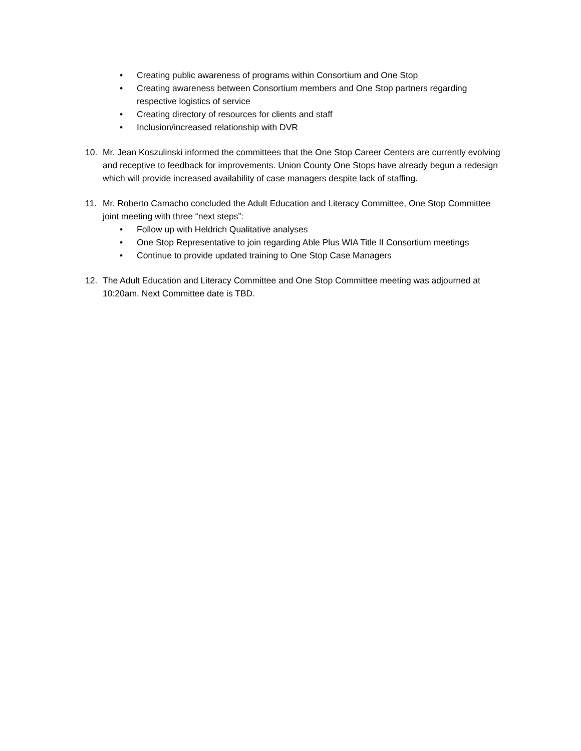• Creating public awareness of programs within Consortium and One Stop
• Creating awareness between Consortium members and One Stop partners regarding respective logistics of service
• Creating directory of resources for clients and staff
• Inclusion/increased relationship with DVR
10. Mr. Jean Koszulinski informed the committees that the One Stop Career Centers are currently evolving and receptive to feedback for improvements. Union County One Stops have already begun a redesign which will provide increased availability of case managers despite lack of staffing.
11. Mr. Roberto Camacho concluded the Adult Education and Literacy Committee, One Stop Committee joint meeting with three “next steps”:
• Follow up with Heldrich Qualitative analyses
• One Stop Representative to join regarding Able Plus WIA Title II Consortium meetings
• Continue to provide updated training to One Stop Case Managers
12. The Adult Education and Literacy Committee and One Stop Committee meeting was adjourned at 10:20am. Next Committee date is TBD.